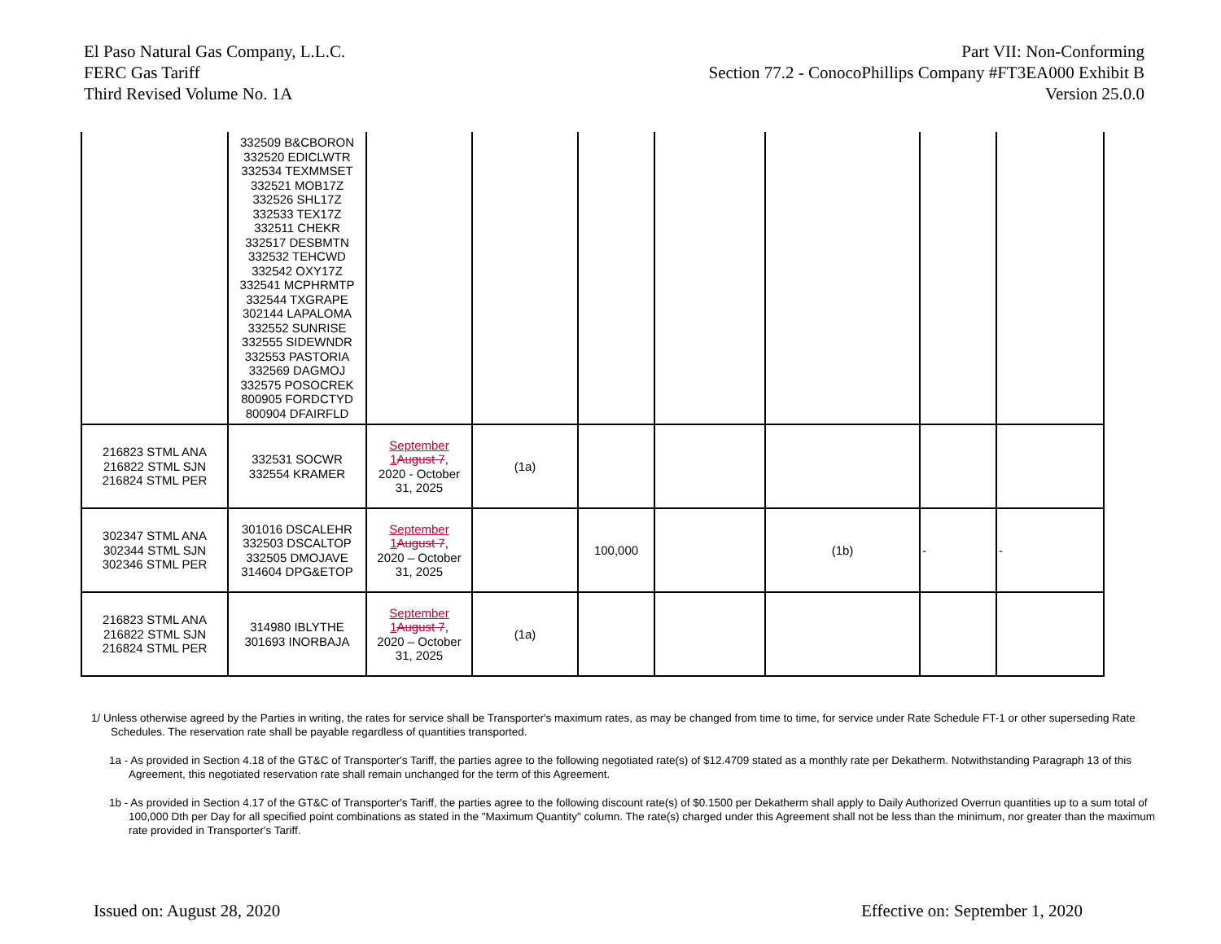El Paso Natural Gas Company, L.L.C.
FERC Gas Tariff
Third Revised Volume No. 1A
Part VII: Non-Conforming
Section 77.2 - ConocoPhillips Company #FT3EA000 Exhibit B
Version 25.0.0
| | 332509 B&CBORON 332520 EDICLWTR 332534 TEXMMSET 332521 MOB17Z 332526 SHL17Z 332533 TEX17Z 332511 CHEKR 332517 DESBMTN 332532 TEHCWD 332542 OXY17Z 332541 MCPHRMTP 332544 TXGRAPE 302144 LAPALOMA 332552 SUNRISE 332555 SIDEWNDR 332553 PASTORIA 332569 DAGMOJ 332575 POSOCREK 800905 FORDCTYD 800904 DFAIRFLD | | | | | | | |
| 216823 STML ANA 216822 STML SJN 216824 STML PER | 332531 SOCWR 332554 KRAMER | September 1 August 7 , 2020 - October 31, 2025 | (1a) | | | | | |
| 302347 STML ANA 302344 STML SJN 302346 STML PER | 301016 DSCALEHR 332503 DSCALTOP 332505 DMOJAVE 314604 DPG&ETOP | September 1 August 7 , 2020 – October 31, 2025 | | 100,000 | | (1b) | - | - |
| 216823 STML ANA 216822 STML SJN 216824 STML PER | 314980 IBLYTHE 301693 INORBAJA | September 1 August 7 , 2020 – October 31, 2025 | (1a) | | | | | |
1/ Unless otherwise agreed by the Parties in writing, the rates for service shall be Transporter's maximum rates, as may be changed from time to time, for service under Rate Schedule FT-1 or other superseding Rate Schedules. The reservation rate shall be payable regardless of quantities transported.
1a - As provided in Section 4.18 of the GT&C of Transporter's Tariff, the parties agree to the following negotiated rate(s) of $12.4709 stated as a monthly rate per Dekatherm. Notwithstanding Paragraph 13 of this Agreement, this negotiated reservation rate shall remain unchanged for the term of this Agreement.
1b - As provided in Section 4.17 of the GT&C of Transporter's Tariff, the parties agree to the following discount rate(s) of $0.1500 per Dekatherm shall apply to Daily Authorized Overrun quantities up to a sum total of 100,000 Dth per Day for all specified point combinations as stated in the "Maximum Quantity" column. The rate(s) charged under this Agreement shall not be less than the minimum, nor greater than the maximum rate provided in Transporter's Tariff.
Issued on: August 28, 2020 Effective on: September 1, 2020